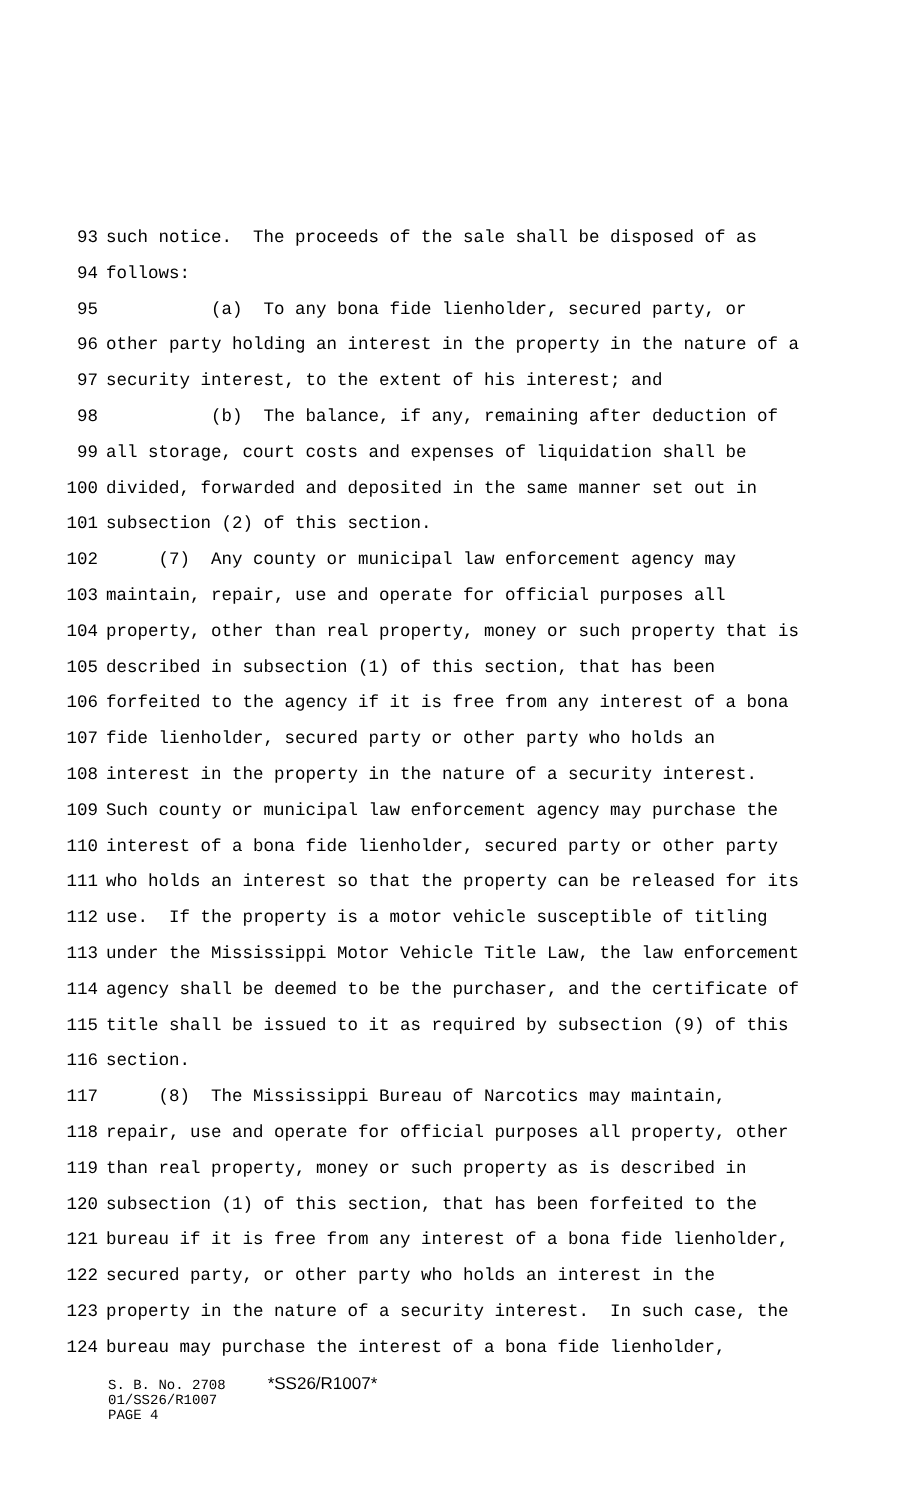93 such notice. The proceeds of the sale shall be disposed of as
94 follows:
95 (a) To any bona fide lienholder, secured party, or
96 other party holding an interest in the property in the nature of a
97 security interest, to the extent of his interest; and
98 (b) The balance, if any, remaining after deduction of
99 all storage, court costs and expenses of liquidation shall be
100 divided, forwarded and deposited in the same manner set out in
101 subsection (2) of this section.
102 (7) Any county or municipal law enforcement agency may
103 maintain, repair, use and operate for official purposes all
104 property, other than real property, money or such property that is
105 described in subsection (1) of this section, that has been
106 forfeited to the agency if it is free from any interest of a bona
107 fide lienholder, secured party or other party who holds an
108 interest in the property in the nature of a security interest.
109 Such county or municipal law enforcement agency may purchase the
110 interest of a bona fide lienholder, secured party or other party
111 who holds an interest so that the property can be released for its
112 use. If the property is a motor vehicle susceptible of titling
113 under the Mississippi Motor Vehicle Title Law, the law enforcement
114 agency shall be deemed to be the purchaser, and the certificate of
115 title shall be issued to it as required by subsection (9) of this
116 section.
117 (8) The Mississippi Bureau of Narcotics may maintain,
118 repair, use and operate for official purposes all property, other
119 than real property, money or such property as is described in
120 subsection (1) of this section, that has been forfeited to the
121 bureau if it is free from any interest of a bona fide lienholder,
122 secured party, or other party who holds an interest in the
123 property in the nature of a security interest. In such case, the
124 bureau may purchase the interest of a bona fide lienholder,
S. B. No. 2708 *SS26/R1007* 01/SS26/R1007 PAGE 4